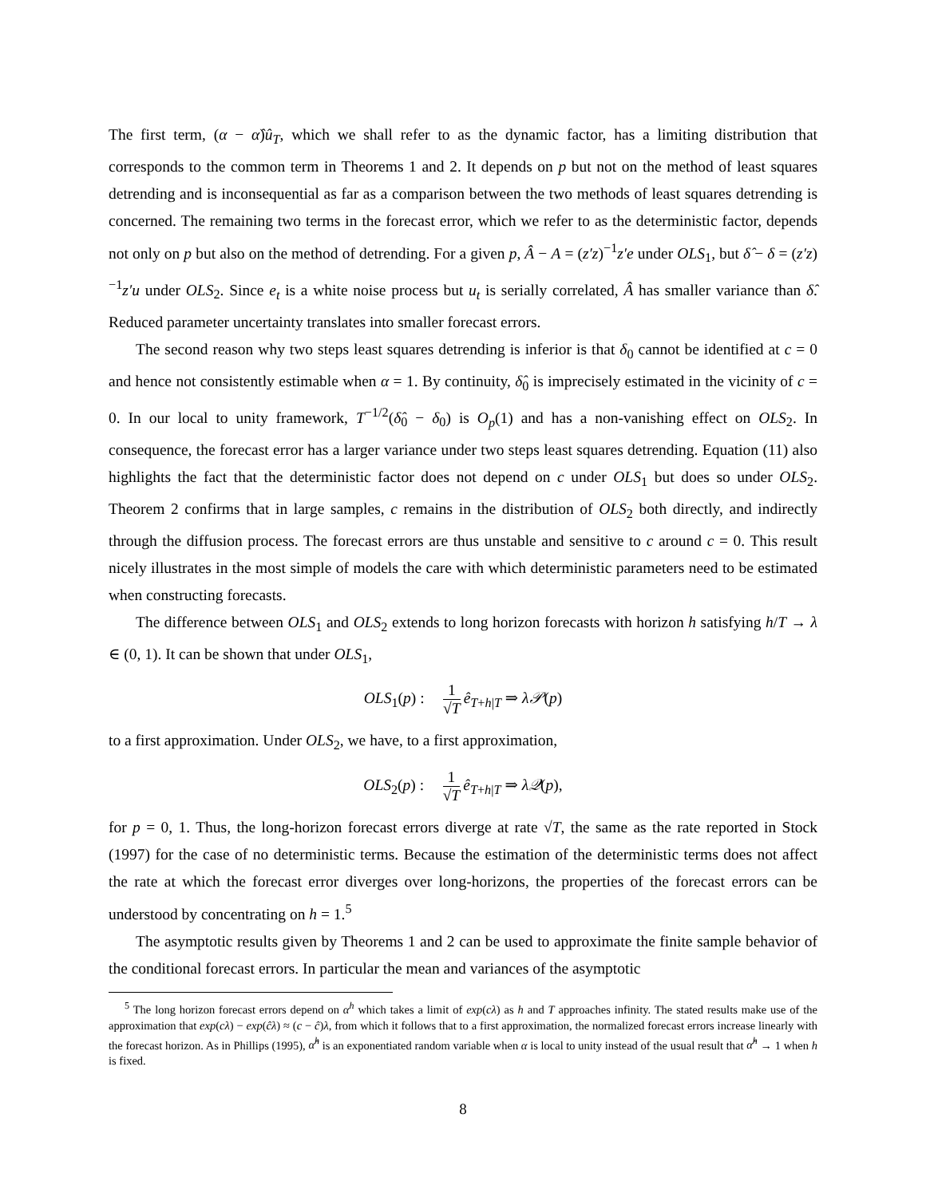The first term, (α − α̂)û<sub>T</sub>, which we shall refer to as the dynamic factor, has a limiting distribution that corresponds to the common term in Theorems 1 and 2. It depends on p but not on the method of least squares detrending and is inconsequential as far as a comparison between the two methods of least squares detrending is concerned. The remaining two terms in the forecast error, which we refer to as the deterministic factor, depends not only on p but also on the method of detrending. For a given p, Â − A = (z′z)<sup>−1</sup>z′e under OLS<sub>1</sub>, but δ̂ − δ = (z′z)<sup>−1</sup>z′u under OLS<sub>2</sub>. Since e<sub>t</sub> is a white noise process but u<sub>t</sub> is serially correlated, Â has smaller variance than δ̂. Reduced parameter uncertainty translates into smaller forecast errors.
The second reason why two steps least squares detrending is inferior is that δ<sub>0</sub> cannot be identified at c = 0 and hence not consistently estimable when α = 1. By continuity, δ̂<sub>0</sub> is imprecisely estimated in the vicinity of c = 0. In our local to unity framework, T<sup>−1/2</sup>(δ̂<sub>0</sub> − δ<sub>0</sub>) is O<sub>p</sub>(1) and has a non-vanishing effect on OLS<sub>2</sub>. In consequence, the forecast error has a larger variance under two steps least squares detrending. Equation (11) also highlights the fact that the deterministic factor does not depend on c under OLS<sub>1</sub> but does so under OLS<sub>2</sub>. Theorem 2 confirms that in large samples, c remains in the distribution of OLS<sub>2</sub> both directly, and indirectly through the diffusion process. The forecast errors are thus unstable and sensitive to c around c = 0. This result nicely illustrates in the most simple of models the care with which deterministic parameters need to be estimated when constructing forecasts.
The difference between OLS<sub>1</sub> and OLS<sub>2</sub> extends to long horizon forecasts with horizon h satisfying h/T → λ ∈ (0, 1). It can be shown that under OLS<sub>1</sub>,
OLS<sub>1</sub>(p) : 1 √T ê<sub>T+h|T</sub> ⇒ λ𝒫(p)
to a first approximation. Under OLS<sub>2</sub>, we have, to a first approximation,
OLS<sub>2</sub>(p) : 1 √T ê<sub>T+h|T</sub> ⇒ λ𝒬(p),
for p = 0, 1. Thus, the long-horizon forecast errors diverge at rate √T, the same as the rate reported in Stock (1997) for the case of no deterministic terms. Because the estimation of the deterministic terms does not affect the rate at which the forecast error diverges over long-horizons, the properties of the forecast errors can be understood by concentrating on h = 1.<sup>5</sup>
The asymptotic results given by Theorems 1 and 2 can be used to approximate the finite sample behavior of the conditional forecast errors. In particular the mean and variances of the asymptotic
<sup>5</sup> The long horizon forecast errors depend on α<sup>h</sup> which takes a limit of exp(cλ) as h and T approaches infinity. The stated results make use of the approximation that exp(cλ) − exp(ĉλ) ≈ (c − ĉ)λ, from which it follows that to a first approximation, the normalized forecast errors increase linearly with the forecast horizon. As in Phillips (1995), α̂<sup>h</sup> is an exponentiated random variable when α is local to unity instead of the usual result that α̂<sup>h</sup> → 1 when h is fixed.
8